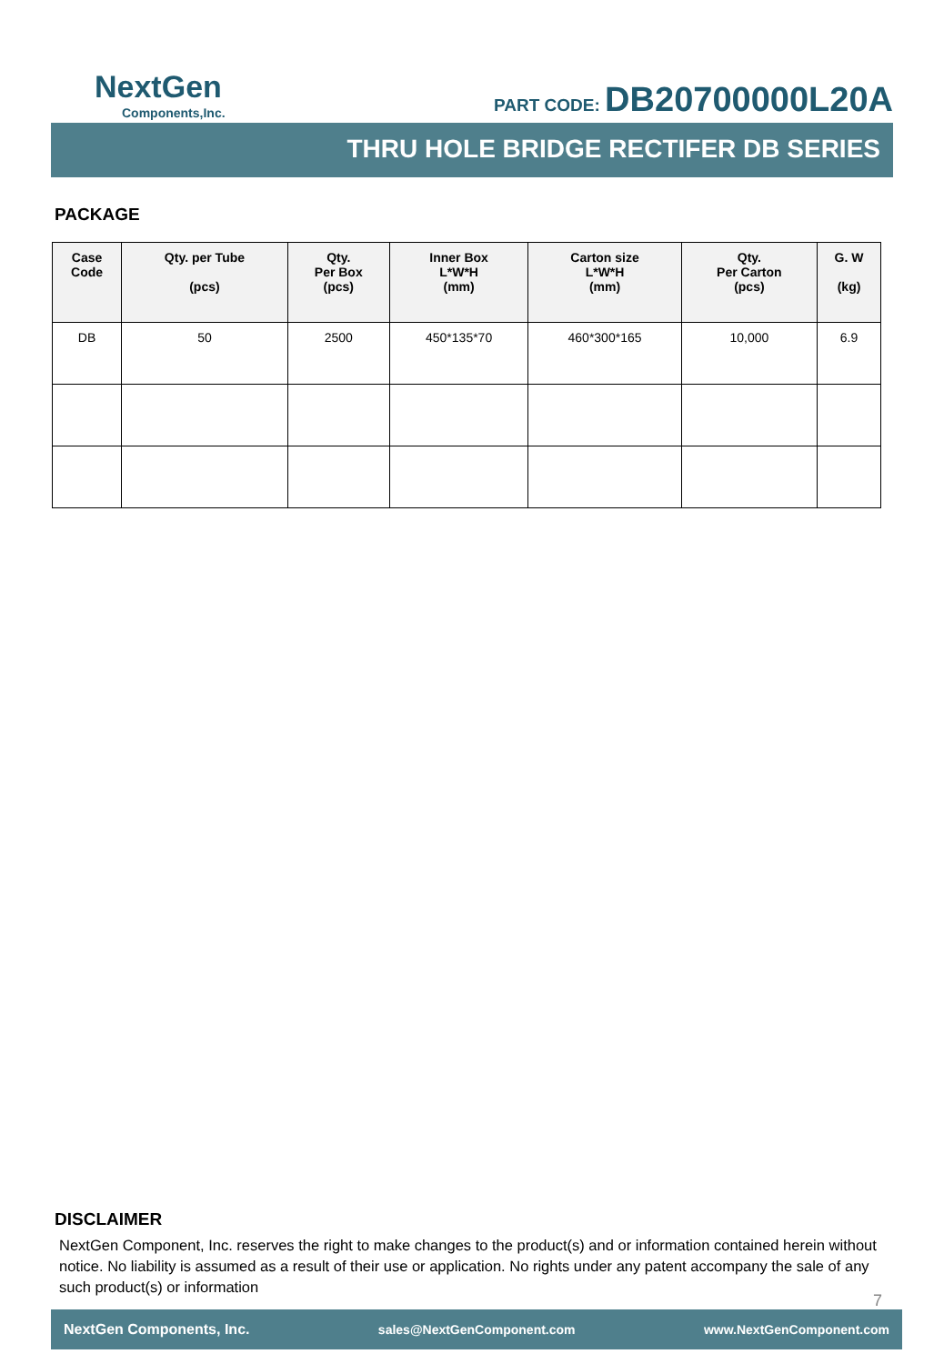NextGen
Components,Inc.
PART CODE: DB20700000L20A
THRU HOLE BRIDGE RECTIFER DB SERIES
PACKAGE
| Case Code | Qty. per Tube (pcs) | Qty. Per Box (pcs) | Inner Box L*W*H (mm) | Carton size L*W*H (mm) | Qty. Per Carton (pcs) | G. W (kg) |
| --- | --- | --- | --- | --- | --- | --- |
| DB | 50 | 2500 | 450*135*70 | 460*300*165 | 10,000 | 6.9 |
DISCLAIMER
NextGen Component, Inc. reserves the right to make changes to the product(s) and or information contained herein without notice. No liability is assumed as a result of their use or application. No rights under any patent accompany the sale of any such product(s) or information
7
NextGen Components, Inc. sales@NextGenComponent.com www.NextGenComponent.com